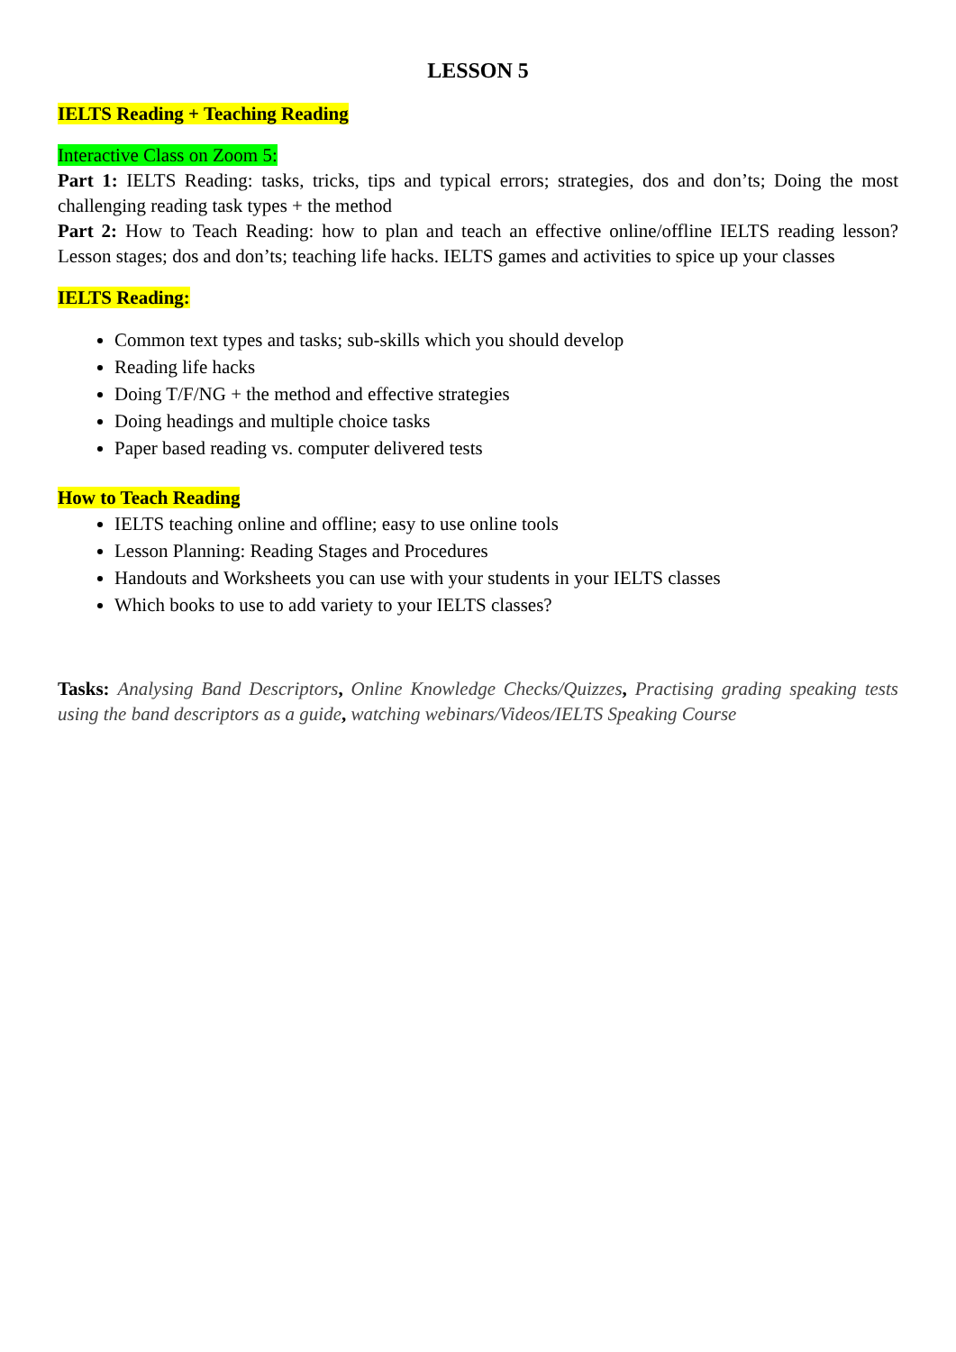LESSON 5
IELTS Reading + Teaching Reading
Interactive Class on Zoom 5:
Part 1: IELTS Reading: tasks, tricks, tips and typical errors; strategies, dos and don’ts; Doing the most challenging reading task types + the method
Part 2: How to Teach Reading: how to plan and teach an effective online/offline IELTS reading lesson? Lesson stages; dos and don’ts; teaching life hacks. IELTS games and activities to spice up your classes
IELTS Reading:
Common text types and tasks; sub-skills which you should develop
Reading life hacks
Doing T/F/NG + the method and effective strategies
Doing headings and multiple choice tasks
Paper based reading vs. computer delivered tests
How to Teach Reading
IELTS teaching online and offline; easy to use online tools
Lesson Planning: Reading Stages and Procedures
Handouts and Worksheets you can use with your students in your IELTS classes
Which books to use to add variety to your IELTS classes?
Tasks: Analysing Band Descriptors, Online Knowledge Checks/Quizzes, Practising grading speaking tests using the band descriptors as a guide, watching webinars/Videos/IELTS Speaking Course